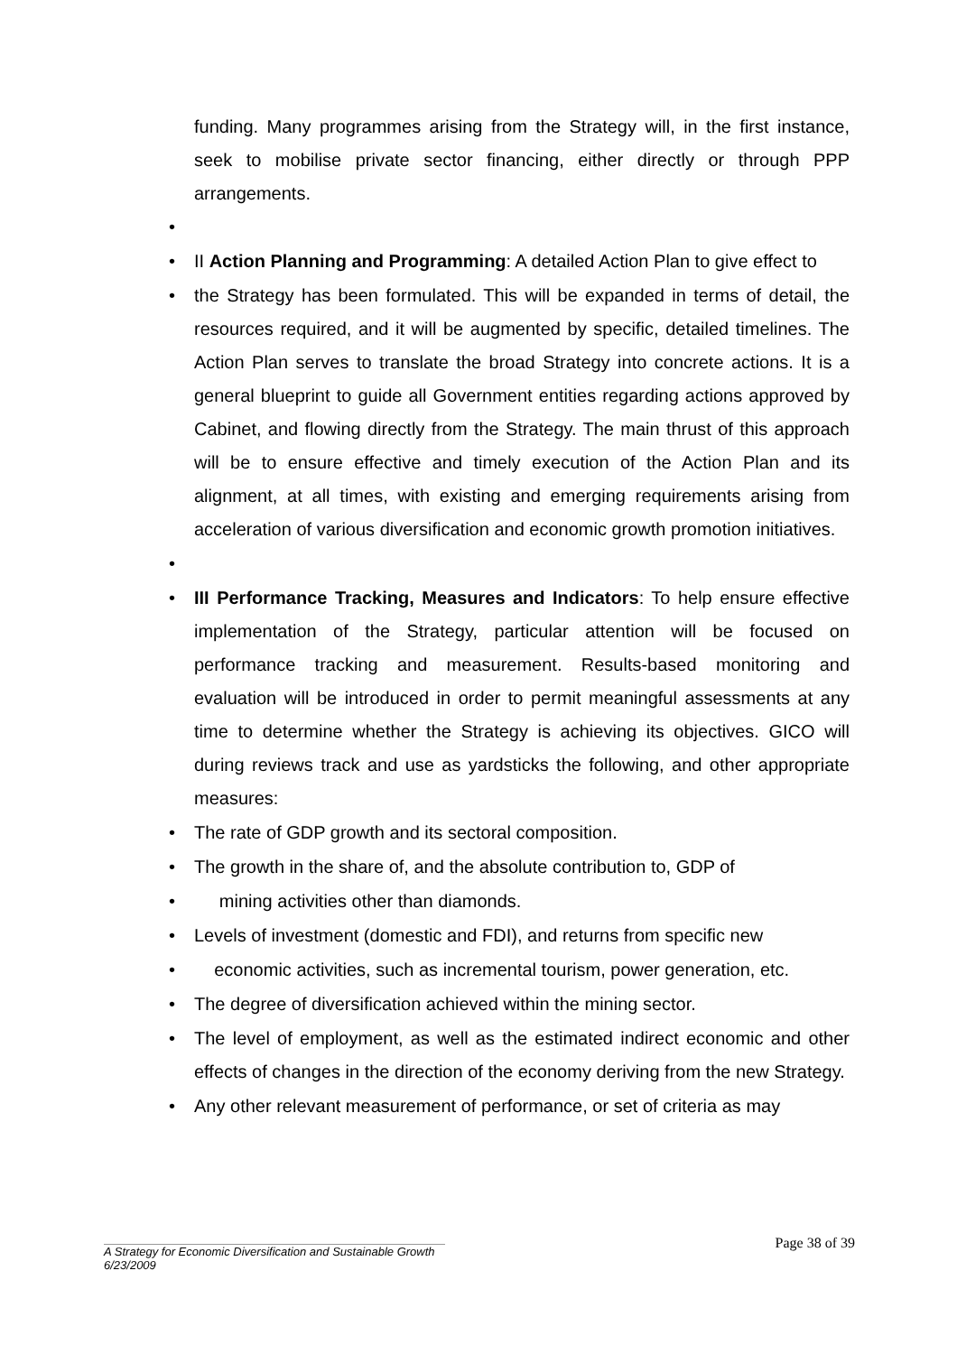funding. Many programmes arising from the Strategy will, in the first instance, seek to mobilise private sector financing, either directly or through PPP arrangements.
• • II Action Planning and Programming: A detailed Action Plan to give effect to
• the Strategy has been formulated. This will be expanded in terms of detail, the resources required, and it will be augmented by specific, detailed timelines. The Action Plan serves to translate the broad Strategy into concrete actions. It is a general blueprint to guide all Government entities regarding actions approved by Cabinet, and flowing directly from the Strategy. The main thrust of this approach will be to ensure effective and timely execution of the Action Plan and its alignment, at all times, with existing and emerging requirements arising from acceleration of various diversification and economic growth promotion initiatives.
• • III Performance Tracking, Measures and Indicators: To help ensure effective implementation of the Strategy, particular attention will be focused on performance tracking and measurement. Results-based monitoring and evaluation will be introduced in order to permit meaningful assessments at any time to determine whether the Strategy is achieving its objectives. GICO will during reviews track and use as yardsticks the following, and other appropriate measures:
• The rate of GDP growth and its sectoral composition.
• The growth in the share of, and the absolute contribution to, GDP of
• mining activities other than diamonds.
• Levels of investment (domestic and FDI), and returns from specific new
• economic activities, such as incremental tourism, power generation, etc.
• The degree of diversification achieved within the mining sector.
• The level of employment, as well as the estimated indirect economic and other effects of changes in the direction of the economy deriving from the new Strategy.
• Any other relevant measurement of performance, or set of criteria as may
Page 38 of 39
A Strategy for Economic Diversification and Sustainable Growth
6/23/2009